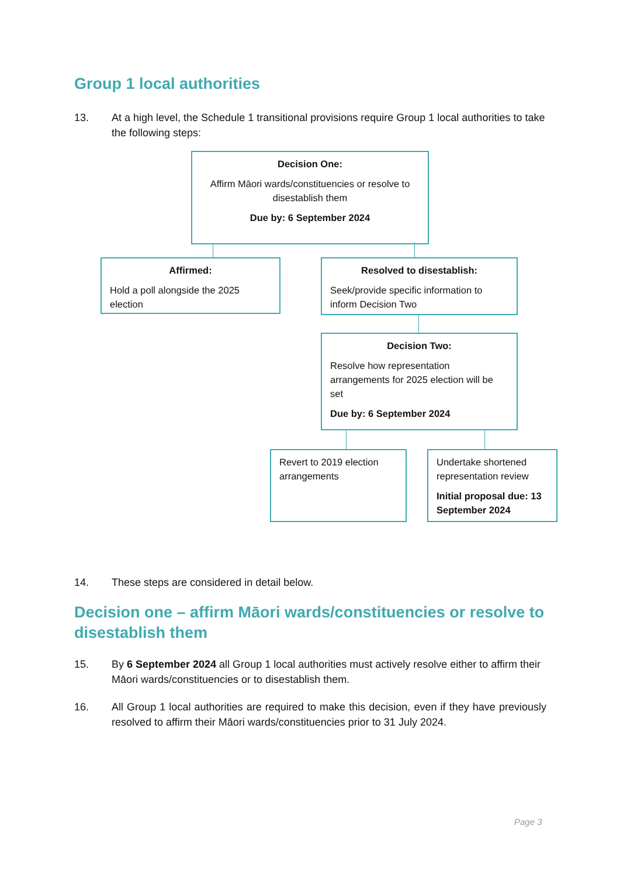Group 1 local authorities
13. At a high level, the Schedule 1 transitional provisions require Group 1 local authorities to take the following steps:
Decision One:
Affirm Māori wards/constituencies or resolve to disestablish them
Due by: 6 September 2024
Affirmed:
Hold a poll alongside the 2025 election
Resolved to disestablish:
Seek/provide specific information to inform Decision Two
Decision Two:
Resolve how representation arrangements for 2025 election will be set
Due by: 6 September 2024
Revert to 2019 election arrangements
Undertake shortened representation review
Initial proposal due: 13 September 2024
14. These steps are considered in detail below.
Decision one – affirm Māori wards/constituencies or resolve to disestablish them
15. By 6 September 2024 all Group 1 local authorities must actively resolve either to affirm their Māori wards/constituencies or to disestablish them.
16. All Group 1 local authorities are required to make this decision, even if they have previously resolved to affirm their Māori wards/constituencies prior to 31 July 2024.
Page 3